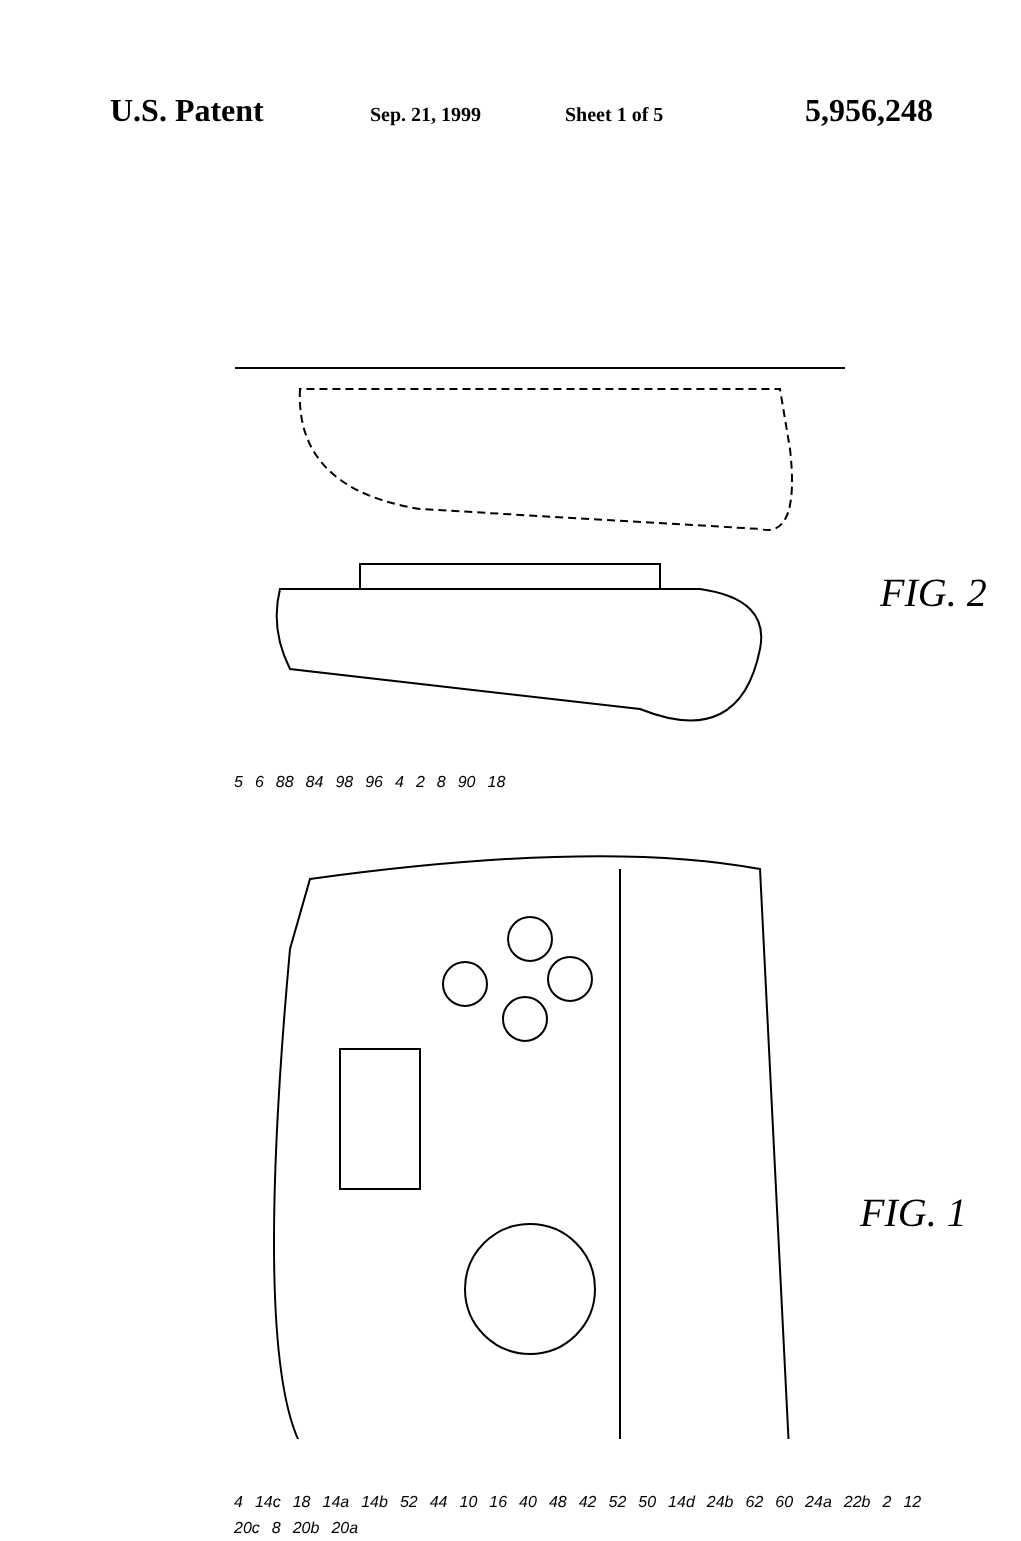U.S. Patent Sep. 21, 1999 Sheet 1 of 5 5,956,248
FIG. 2
FIG. 1
5 6 88 84 98 96 4 2 8 90 18
4 14c 18 14a 14b 52 44 10 16 40 48 42 52 50 14d 24b 62 60 24a 22b 2 12 20c 8 20b 20a